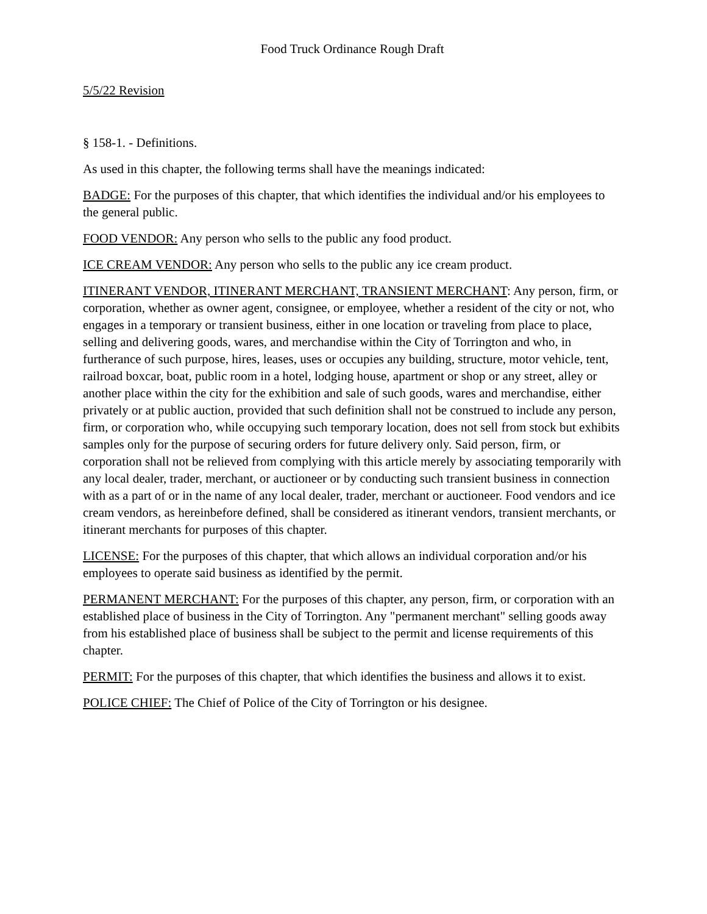Food Truck Ordinance Rough Draft
5/5/22 Revision
§ 158-1. - Definitions.
As used in this chapter, the following terms shall have the meanings indicated:
BADGE: For the purposes of this chapter, that which identifies the individual and/or his employees to the general public.
FOOD VENDOR: Any person who sells to the public any food product.
ICE CREAM VENDOR: Any person who sells to the public any ice cream product.
ITINERANT VENDOR, ITINERANT MERCHANT, TRANSIENT MERCHANT: Any person, firm, or corporation, whether as owner agent, consignee, or employee, whether a resident of the city or not, who engages in a temporary or transient business, either in one location or traveling from place to place, selling and delivering goods, wares, and merchandise within the City of Torrington and who, in furtherance of such purpose, hires, leases, uses or occupies any building, structure, motor vehicle, tent, railroad boxcar, boat, public room in a hotel, lodging house, apartment or shop or any street, alley or another place within the city for the exhibition and sale of such goods, wares and merchandise, either privately or at public auction, provided that such definition shall not be construed to include any person, firm, or corporation who, while occupying such temporary location, does not sell from stock but exhibits samples only for the purpose of securing orders for future delivery only. Said person, firm, or corporation shall not be relieved from complying with this article merely by associating temporarily with any local dealer, trader, merchant, or auctioneer or by conducting such transient business in connection with as a part of or in the name of any local dealer, trader, merchant or auctioneer. Food vendors and ice cream vendors, as hereinbefore defined, shall be considered as itinerant vendors, transient merchants, or itinerant merchants for purposes of this chapter.
LICENSE: For the purposes of this chapter, that which allows an individual corporation and/or his employees to operate said business as identified by the permit.
PERMANENT MERCHANT: For the purposes of this chapter, any person, firm, or corporation with an established place of business in the City of Torrington. Any "permanent merchant" selling goods away from his established place of business shall be subject to the permit and license requirements of this chapter.
PERMIT: For the purposes of this chapter, that which identifies the business and allows it to exist.
POLICE CHIEF: The Chief of Police of the City of Torrington or his designee.